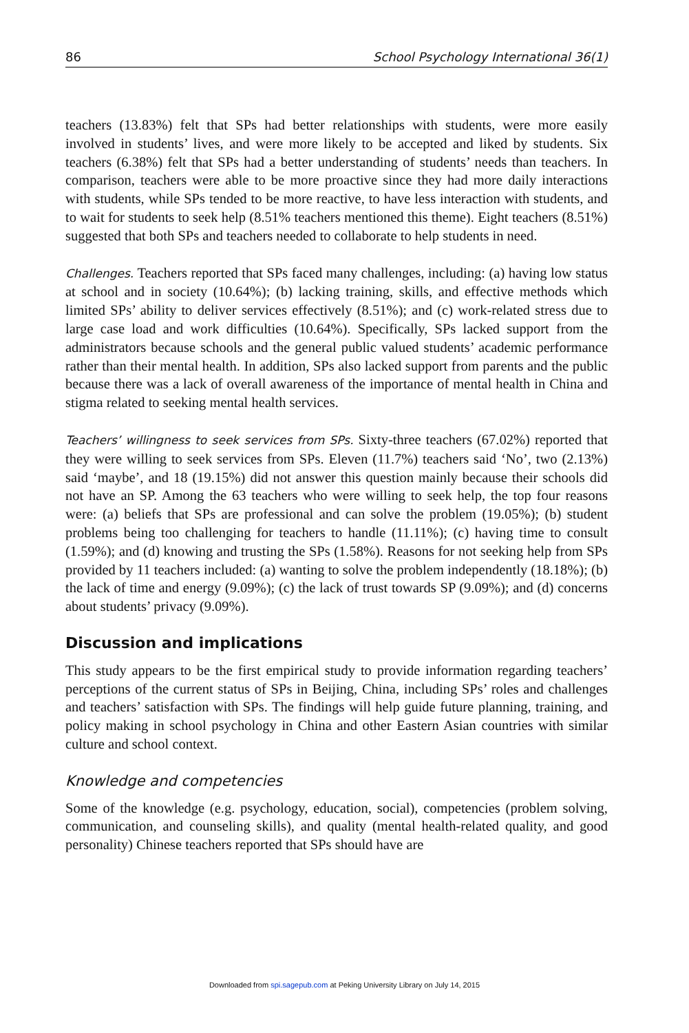86 School Psychology International 36(1)
teachers (13.83%) felt that SPs had better relationships with students, were more easily involved in students’ lives, and were more likely to be accepted and liked by students. Six teachers (6.38%) felt that SPs had a better understanding of students’ needs than teachers. In comparison, teachers were able to be more proactive since they had more daily interactions with students, while SPs tended to be more reactive, to have less interaction with students, and to wait for students to seek help (8.51% teachers mentioned this theme). Eight teachers (8.51%) suggested that both SPs and teachers needed to collaborate to help students in need.
Challenges. Teachers reported that SPs faced many challenges, including: (a) having low status at school and in society (10.64%); (b) lacking training, skills, and effective methods which limited SPs’ ability to deliver services effectively (8.51%); and (c) work-related stress due to large case load and work difficulties (10.64%). Specifically, SPs lacked support from the administrators because schools and the general public valued students’ academic performance rather than their mental health. In addition, SPs also lacked support from parents and the public because there was a lack of overall awareness of the importance of mental health in China and stigma related to seeking mental health services.
Teachers’ willingness to seek services from SPs. Sixty-three teachers (67.02%) reported that they were willing to seek services from SPs. Eleven (11.7%) teachers said ‘No’, two (2.13%) said ‘maybe’, and 18 (19.15%) did not answer this question mainly because their schools did not have an SP. Among the 63 teachers who were willing to seek help, the top four reasons were: (a) beliefs that SPs are professional and can solve the problem (19.05%); (b) student problems being too challenging for teachers to handle (11.11%); (c) having time to consult (1.59%); and (d) knowing and trusting the SPs (1.58%). Reasons for not seeking help from SPs provided by 11 teachers included: (a) wanting to solve the problem independently (18.18%); (b) the lack of time and energy (9.09%); (c) the lack of trust towards SP (9.09%); and (d) concerns about students’ privacy (9.09%).
Discussion and implications
This study appears to be the first empirical study to provide information regarding teachers’ perceptions of the current status of SPs in Beijing, China, including SPs’ roles and challenges and teachers’ satisfaction with SPs. The findings will help guide future planning, training, and policy making in school psychology in China and other Eastern Asian countries with similar culture and school context.
Knowledge and competencies
Some of the knowledge (e.g. psychology, education, social), competencies (problem solving, communication, and counseling skills), and quality (mental health-related quality, and good personality) Chinese teachers reported that SPs should have are
Downloaded from spi.sagepub.com at Peking University Library on July 14, 2015